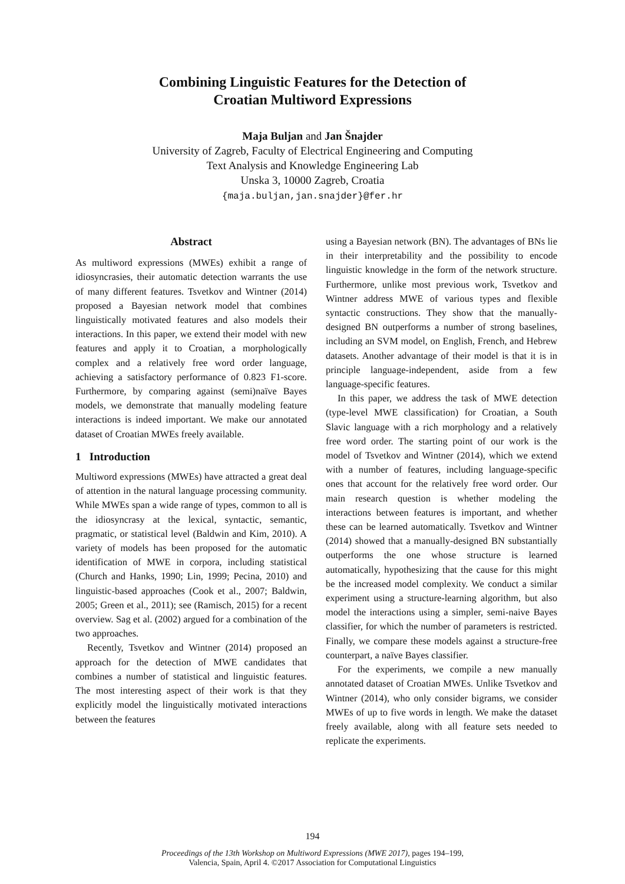Combining Linguistic Features for the Detection of
Croatian Multiword Expressions
Maja Buljan and Jan Šnajder
University of Zagreb, Faculty of Electrical Engineering and Computing
Text Analysis and Knowledge Engineering Lab
Unska 3, 10000 Zagreb, Croatia
{maja.buljan,jan.snajder}@fer.hr
Abstract
As multiword expressions (MWEs) exhibit a range of idiosyncrasies, their automatic detection warrants the use of many different features. Tsvetkov and Wintner (2014) proposed a Bayesian network model that combines linguistically motivated features and also models their interactions. In this paper, we extend their model with new features and apply it to Croatian, a morphologically complex and a relatively free word order language, achieving a satisfactory performance of 0.823 F1-score. Furthermore, by comparing against (semi)naïve Bayes models, we demonstrate that manually modeling feature interactions is indeed important. We make our annotated dataset of Croatian MWEs freely available.
1 Introduction
Multiword expressions (MWEs) have attracted a great deal of attention in the natural language processing community. While MWEs span a wide range of types, common to all is the idiosyncrasy at the lexical, syntactic, semantic, pragmatic, or statistical level (Baldwin and Kim, 2010). A variety of models has been proposed for the automatic identification of MWE in corpora, including statistical (Church and Hanks, 1990; Lin, 1999; Pecina, 2010) and linguistic-based approaches (Cook et al., 2007; Baldwin, 2005; Green et al., 2011); see (Ramisch, 2015) for a recent overview. Sag et al. (2002) argued for a combination of the two approaches.
Recently, Tsvetkov and Wintner (2014) proposed an approach for the detection of MWE candidates that combines a number of statistical and linguistic features. The most interesting aspect of their work is that they explicitly model the linguistically motivated interactions between the features
using a Bayesian network (BN). The advantages of BNs lie in their interpretability and the possibility to encode linguistic knowledge in the form of the network structure. Furthermore, unlike most previous work, Tsvetkov and Wintner address MWE of various types and flexible syntactic constructions. They show that the manually-designed BN outperforms a number of strong baselines, including an SVM model, on English, French, and Hebrew datasets. Another advantage of their model is that it is in principle language-independent, aside from a few language-specific features.
In this paper, we address the task of MWE detection (type-level MWE classification) for Croatian, a South Slavic language with a rich morphology and a relatively free word order. The starting point of our work is the model of Tsvetkov and Wintner (2014), which we extend with a number of features, including language-specific ones that account for the relatively free word order. Our main research question is whether modeling the interactions between features is important, and whether these can be learned automatically. Tsvetkov and Wintner (2014) showed that a manually-designed BN substantially outperforms the one whose structure is learned automatically, hypothesizing that the cause for this might be the increased model complexity. We conduct a similar experiment using a structure-learning algorithm, but also model the interactions using a simpler, semi-naive Bayes classifier, for which the number of parameters is restricted. Finally, we compare these models against a structure-free counterpart, a naïve Bayes classifier.
For the experiments, we compile a new manually annotated dataset of Croatian MWEs. Unlike Tsvetkov and Wintner (2014), who only consider bigrams, we consider MWEs of up to five words in length. We make the dataset freely available, along with all feature sets needed to replicate the experiments.
194
Proceedings of the 13th Workshop on Multiword Expressions (MWE 2017), pages 194–199,
Valencia, Spain, April 4. ©2017 Association for Computational Linguistics